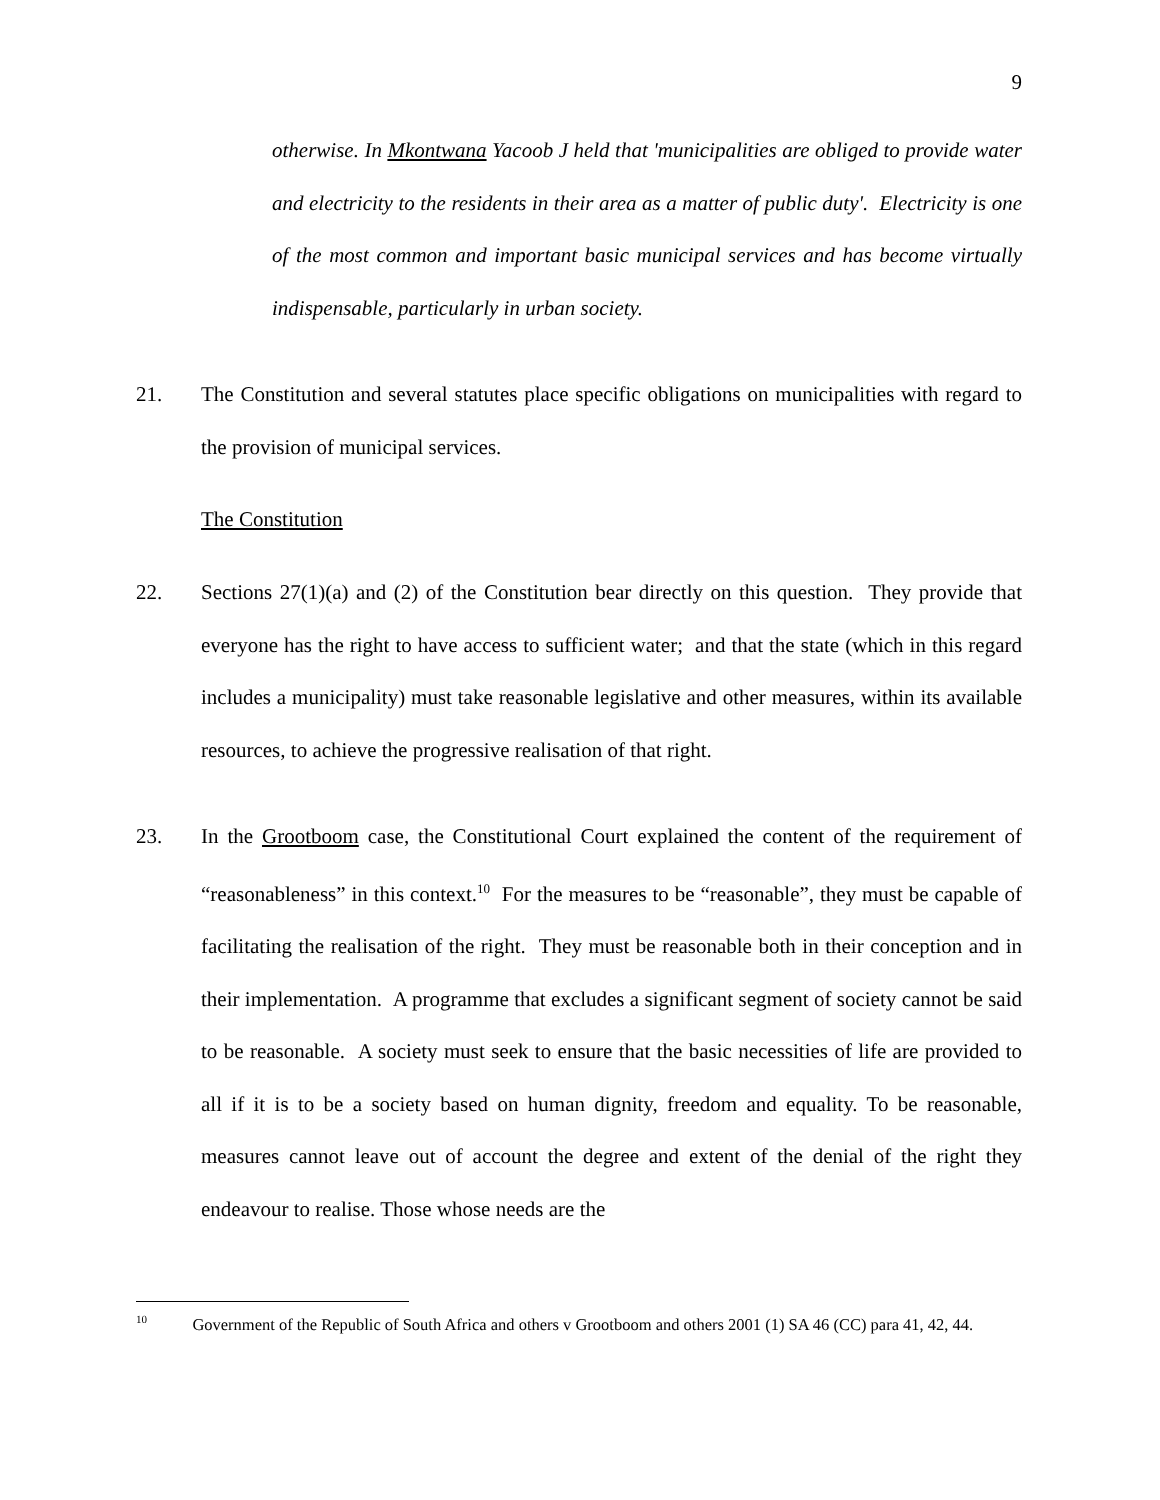9
otherwise. In Mkontwana Yacoob J held that 'municipalities are obliged to provide water and electricity to the residents in their area as a matter of public duty'. Electricity is one of the most common and important basic municipal services and has become virtually indispensable, particularly in urban society.
21. The Constitution and several statutes place specific obligations on municipalities with regard to the provision of municipal services.
The Constitution
22. Sections 27(1)(a) and (2) of the Constitution bear directly on this question. They provide that everyone has the right to have access to sufficient water; and that the state (which in this regard includes a municipality) must take reasonable legislative and other measures, within its available resources, to achieve the progressive realisation of that right.
23. In the Grootboom case, the Constitutional Court explained the content of the requirement of “reasonableness” in this context.<sup>10</sup> For the measures to be “reasonable”, they must be capable of facilitating the realisation of the right. They must be reasonable both in their conception and in their implementation. A programme that excludes a significant segment of society cannot be said to be reasonable. A society must seek to ensure that the basic necessities of life are provided to all if it is to be a society based on human dignity, freedom and equality. To be reasonable, measures cannot leave out of account the degree and extent of the denial of the right they endeavour to realise. Those whose needs are the
<sup>10</sup> Government of the Republic of South Africa and others v Grootboom and others 2001 (1) SA 46 (CC) para 41, 42, 44.